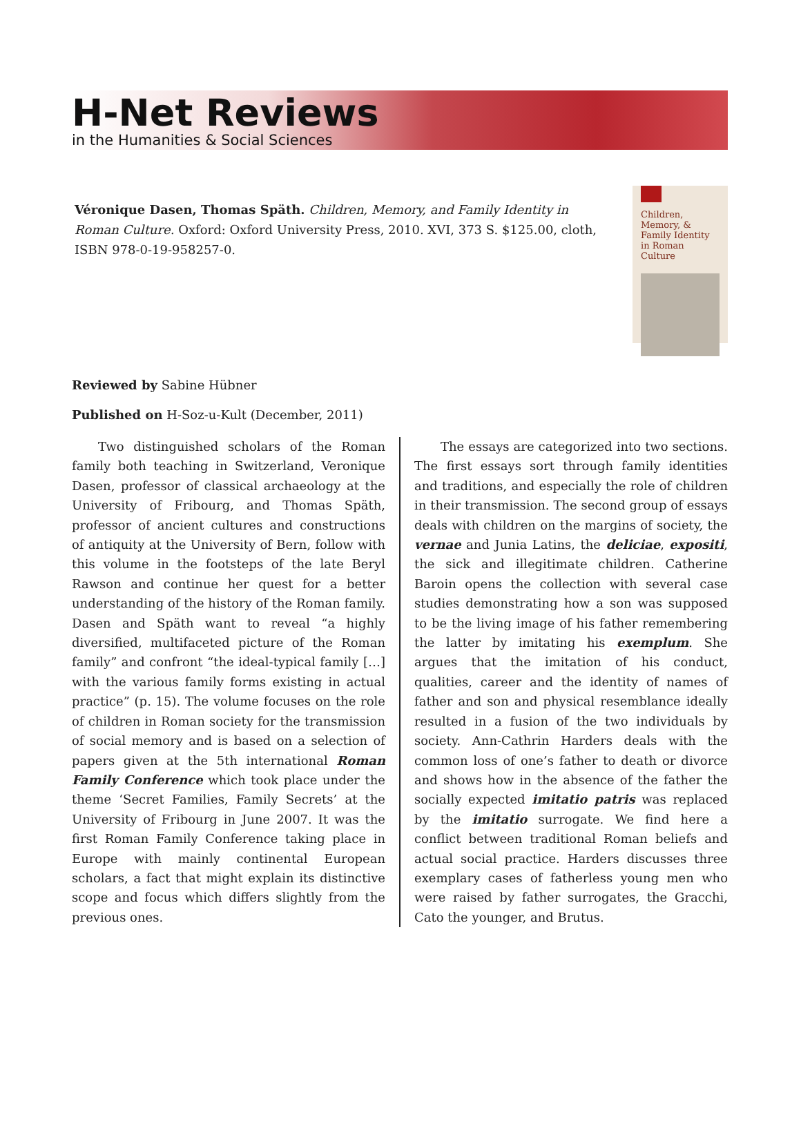H-Net Reviews
in the Humanities & Social Sciences
Véronique Dasen, Thomas Späth. Children, Memory, and Family Identity in Roman Culture. Oxford: Oxford University Press, 2010. XVI, 373 S. $125.00, cloth, ISBN 978-0-19-958257-0.
Children, Memory, & Family Identity in Roman Culture
Reviewed by Sabine Hübner
Published on H-Soz-u-Kult (December, 2011)
Two distinguished scholars of the Roman family both teaching in Switzerland, Veronique Dasen, professor of classical archaeology at the University of Fribourg, and Thomas Späth, professor of ancient cultures and constructions of antiquity at the University of Bern, follow with this volume in the footsteps of the late Beryl Rawson and continue her quest for a better understanding of the history of the Roman family. Dasen and Späth want to reveal “a highly diversified, multifaceted picture of the Roman family” and confront “the ideal-typical family […] with the various family forms existing in actual practice” (p. 15). The volume focuses on the role of children in Roman society for the transmission of social memory and is based on a selection of papers given at the 5th international Roman Family Conference which took place under the theme ‘Secret Families, Family Secrets’ at the University of Fribourg in June 2007. It was the first Roman Family Conference taking place in Europe with mainly continental European scholars, a fact that might explain its distinctive scope and focus which differs slightly from the previous ones.
The essays are categorized into two sections. The first essays sort through family identities and traditions, and especially the role of children in their transmission. The second group of essays deals with children on the margins of society, the vernae and Junia Latins, the deliciae, expositi, the sick and illegitimate children. Catherine Baroin opens the collection with several case studies demonstrating how a son was supposed to be the living image of his father remembering the latter by imitating his exemplum. She argues that the imitation of his conduct, qualities, career and the identity of names of father and son and physical resemblance ideally resulted in a fusion of the two individuals by society. Ann-Cathrin Harders deals with the common loss of one’s father to death or divorce and shows how in the absence of the father the socially expected imitatio patris was replaced by the imitatio surrogate. We find here a conflict between traditional Roman beliefs and actual social practice. Harders discusses three exemplary cases of fatherless young men who were raised by father surrogates, the Gracchi, Cato the younger, and Brutus.